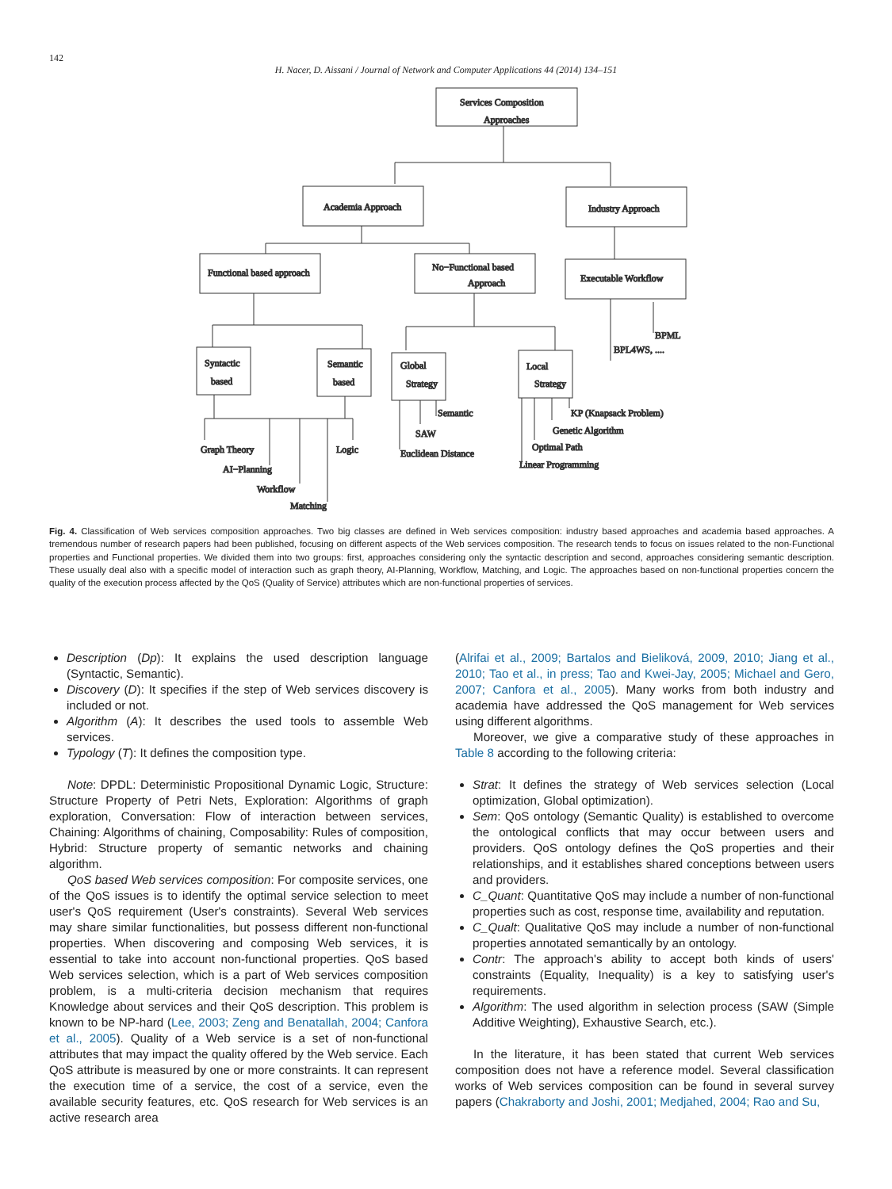142
H. Nacer, D. Aissani / Journal of Network and Computer Applications 44 (2014) 134–151
Services Composition
Approaches
Academia Approach
Industry Approach
Functional based approach
No−Functional based
Approach
Executable Workflow
BPML
BPL4WS, ....
Syntactic
based
Semantic
based
Global
Strategy
Local
Strategy
Graph Theory
Logic
AI−Planning
Workflow
Matching
Semantic
SAW
Euclidean Distance
KP (Knapsack Problem)
Genetic Algorithm
Optimal Path
Linear Programming
Fig. 4. Classification of Web services composition approaches. Two big classes are defined in Web services composition: industry based approaches and academia based approaches. A tremendous number of research papers had been published, focusing on different aspects of the Web services composition. The research tends to focus on issues related to the non-Functional properties and Functional properties. We divided them into two groups: first, approaches considering only the syntactic description and second, approaches considering semantic description. These usually deal also with a specific model of interaction such as graph theory, AI-Planning, Workflow, Matching, and Logic. The approaches based on non-functional properties concern the quality of the execution process affected by the QoS (Quality of Service) attributes which are non-functional properties of services.
Description (Dp): It explains the used description language (Syntactic, Semantic).
Discovery (D): It specifies if the step of Web services discovery is included or not.
Algorithm (A): It describes the used tools to assemble Web services.
Typology (T): It defines the composition type.
Note: DPDL: Deterministic Propositional Dynamic Logic, Structure: Structure Property of Petri Nets, Exploration: Algorithms of graph exploration, Conversation: Flow of interaction between services, Chaining: Algorithms of chaining, Composability: Rules of composition, Hybrid: Structure property of semantic networks and chaining algorithm.
QoS based Web services composition: For composite services, one of the QoS issues is to identify the optimal service selection to meet user's QoS requirement (User's constraints). Several Web services may share similar functionalities, but possess different non-functional properties. When discovering and composing Web services, it is essential to take into account non-functional properties. QoS based Web services selection, which is a part of Web services composition problem, is a multi-criteria decision mechanism that requires Knowledge about services and their QoS description. This problem is known to be NP-hard (Lee, 2003; Zeng and Benatallah, 2004; Canfora et al., 2005). Quality of a Web service is a set of non-functional attributes that may impact the quality offered by the Web service. Each QoS attribute is measured by one or more constraints. It can represent the execution time of a service, the cost of a service, even the available security features, etc. QoS research for Web services is an active research area
(Alrifai et al., 2009; Bartalos and Bieliková, 2009, 2010; Jiang et al., 2010; Tao et al., in press; Tao and Kwei-Jay, 2005; Michael and Gero, 2007; Canfora et al., 2005). Many works from both industry and academia have addressed the QoS management for Web services using different algorithms.
Moreover, we give a comparative study of these approaches in Table 8 according to the following criteria:
Strat: It defines the strategy of Web services selection (Local optimization, Global optimization).
Sem: QoS ontology (Semantic Quality) is established to overcome the ontological conflicts that may occur between users and providers. QoS ontology defines the QoS properties and their relationships, and it establishes shared conceptions between users and providers.
C_Quant: Quantitative QoS may include a number of non-functional properties such as cost, response time, availability and reputation.
C_Qualt: Qualitative QoS may include a number of non-functional properties annotated semantically by an ontology.
Contr: The approach's ability to accept both kinds of users' constraints (Equality, Inequality) is a key to satisfying user's requirements.
Algorithm: The used algorithm in selection process (SAW (Simple Additive Weighting), Exhaustive Search, etc.).
In the literature, it has been stated that current Web services composition does not have a reference model. Several classification works of Web services composition can be found in several survey papers (Chakraborty and Joshi, 2001; Medjahed, 2004; Rao and Su,